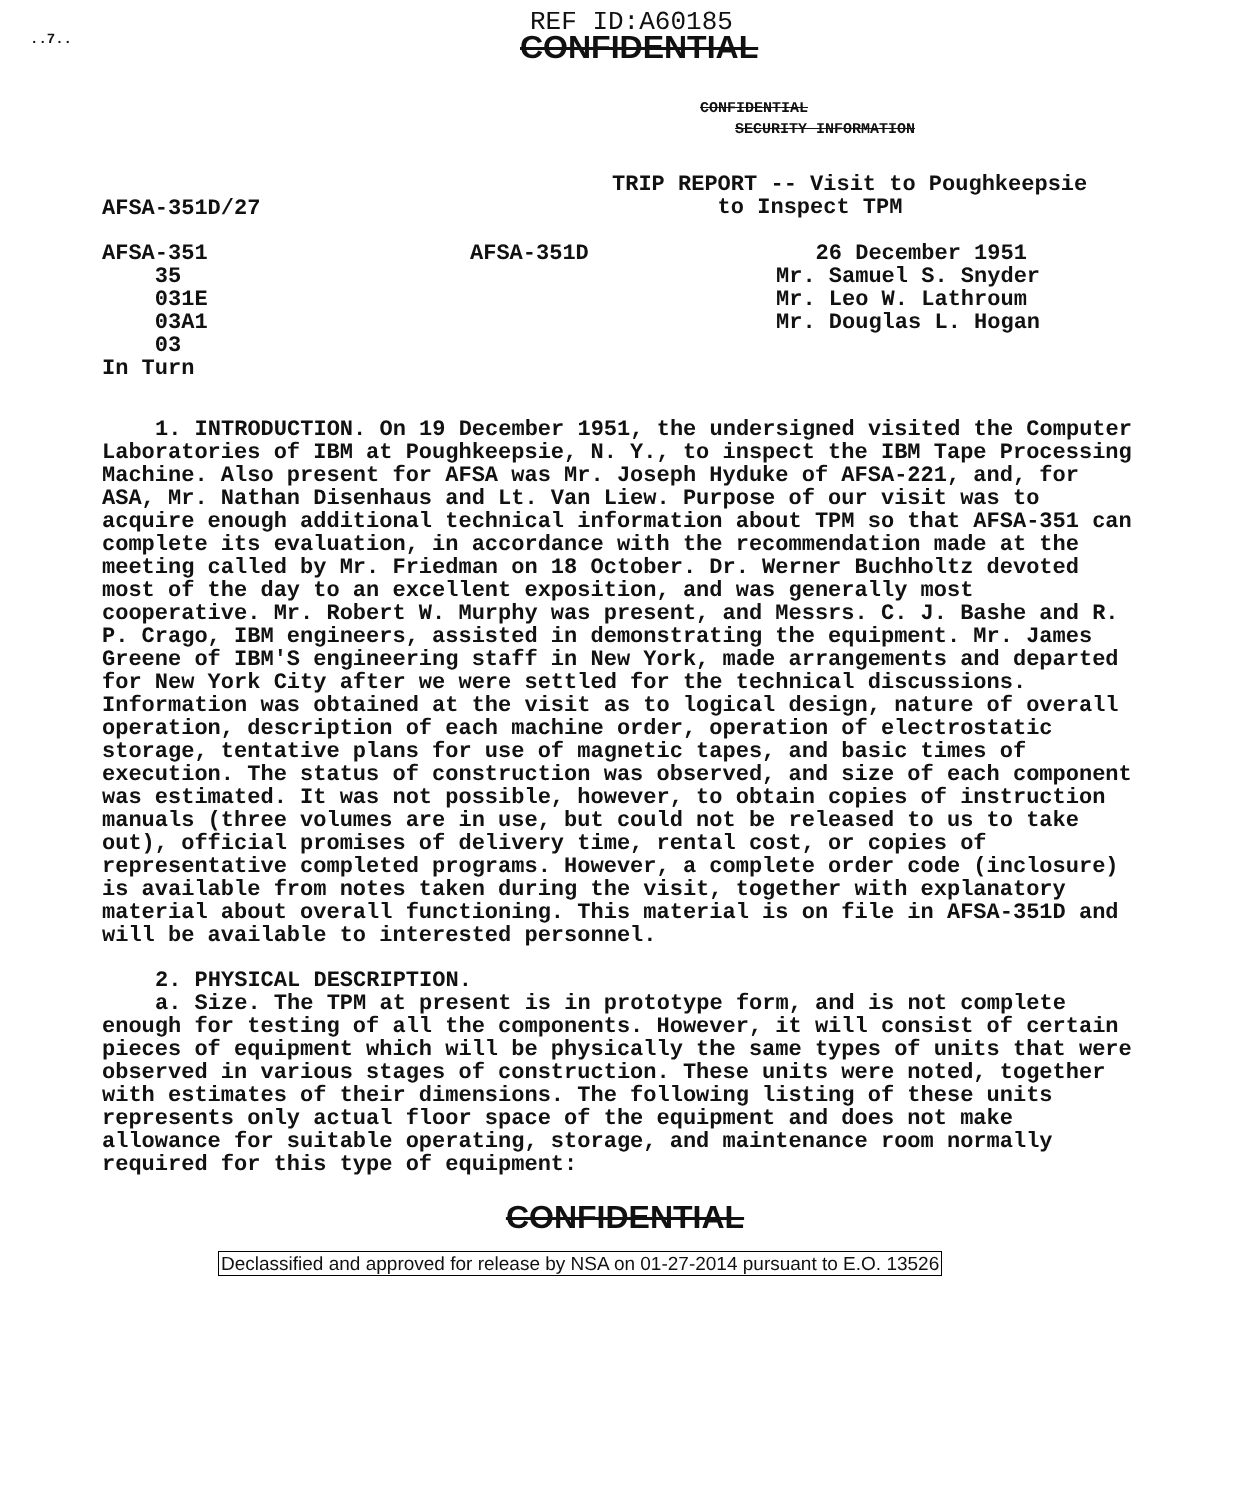..7..
REF ID:A60185
CONFIDENTIAL
CONFIDENTIAL
SECURITY INFORMATION
AFSA-351D/27
TRIP REPORT -- Visit to Poughkeepsie
to Inspect TPM
AFSA-351
35
031E
03A1
03
In Turn
AFSA-351D 26 December 1951
Mr. Samuel S. Snyder
Mr. Leo W. Lathroum
Mr. Douglas L. Hogan
1. INTRODUCTION. On 19 December 1951, the undersigned visited the Computer Laboratories of IBM at Poughkeepsie, N. Y., to inspect the IBM Tape Processing Machine. Also present for AFSA was Mr. Joseph Hyduke of AFSA-221, and, for ASA, Mr. Nathan Disenhaus and Lt. Van Liew. Purpose of our visit was to acquire enough additional technical information about TPM so that AFSA-351 can complete its evaluation, in accordance with the recommendation made at the meeting called by Mr. Friedman on 18 October. Dr. Werner Buchholtz devoted most of the day to an excellent exposition, and was generally most cooperative. Mr. Robert W. Murphy was present, and Messrs. C. J. Bashe and R. P. Crago, IBM engineers, assisted in demonstrating the equipment. Mr. James Greene of IBM'S engineering staff in New York, made arrangements and departed for New York City after we were settled for the technical discussions. Information was obtained at the visit as to logical design, nature of overall operation, description of each machine order, operation of electrostatic storage, tentative plans for use of magnetic tapes, and basic times of execution. The status of construction was observed, and size of each component was estimated. It was not possible, however, to obtain copies of instruction manuals (three volumes are in use, but could not be released to us to take out), official promises of delivery time, rental cost, or copies of representative completed programs. However, a complete order code (inclosure) is available from notes taken during the visit, together with explanatory material about overall functioning. This material is on file in AFSA-351D and will be available to interested personnel.
2. PHYSICAL DESCRIPTION.
a. Size. The TPM at present is in prototype form, and is not complete enough for testing of all the components. However, it will consist of certain pieces of equipment which will be physically the same types of units that were observed in various stages of construction. These units were noted, together with estimates of their dimensions. The following listing of these units represents only actual floor space of the equipment and does not make allowance for suitable operating, storage, and maintenance room normally required for this type of equipment:
CONFIDENTIAL
Declassified and approved for release by NSA on 01-27-2014 pursuant to E.O. 13526